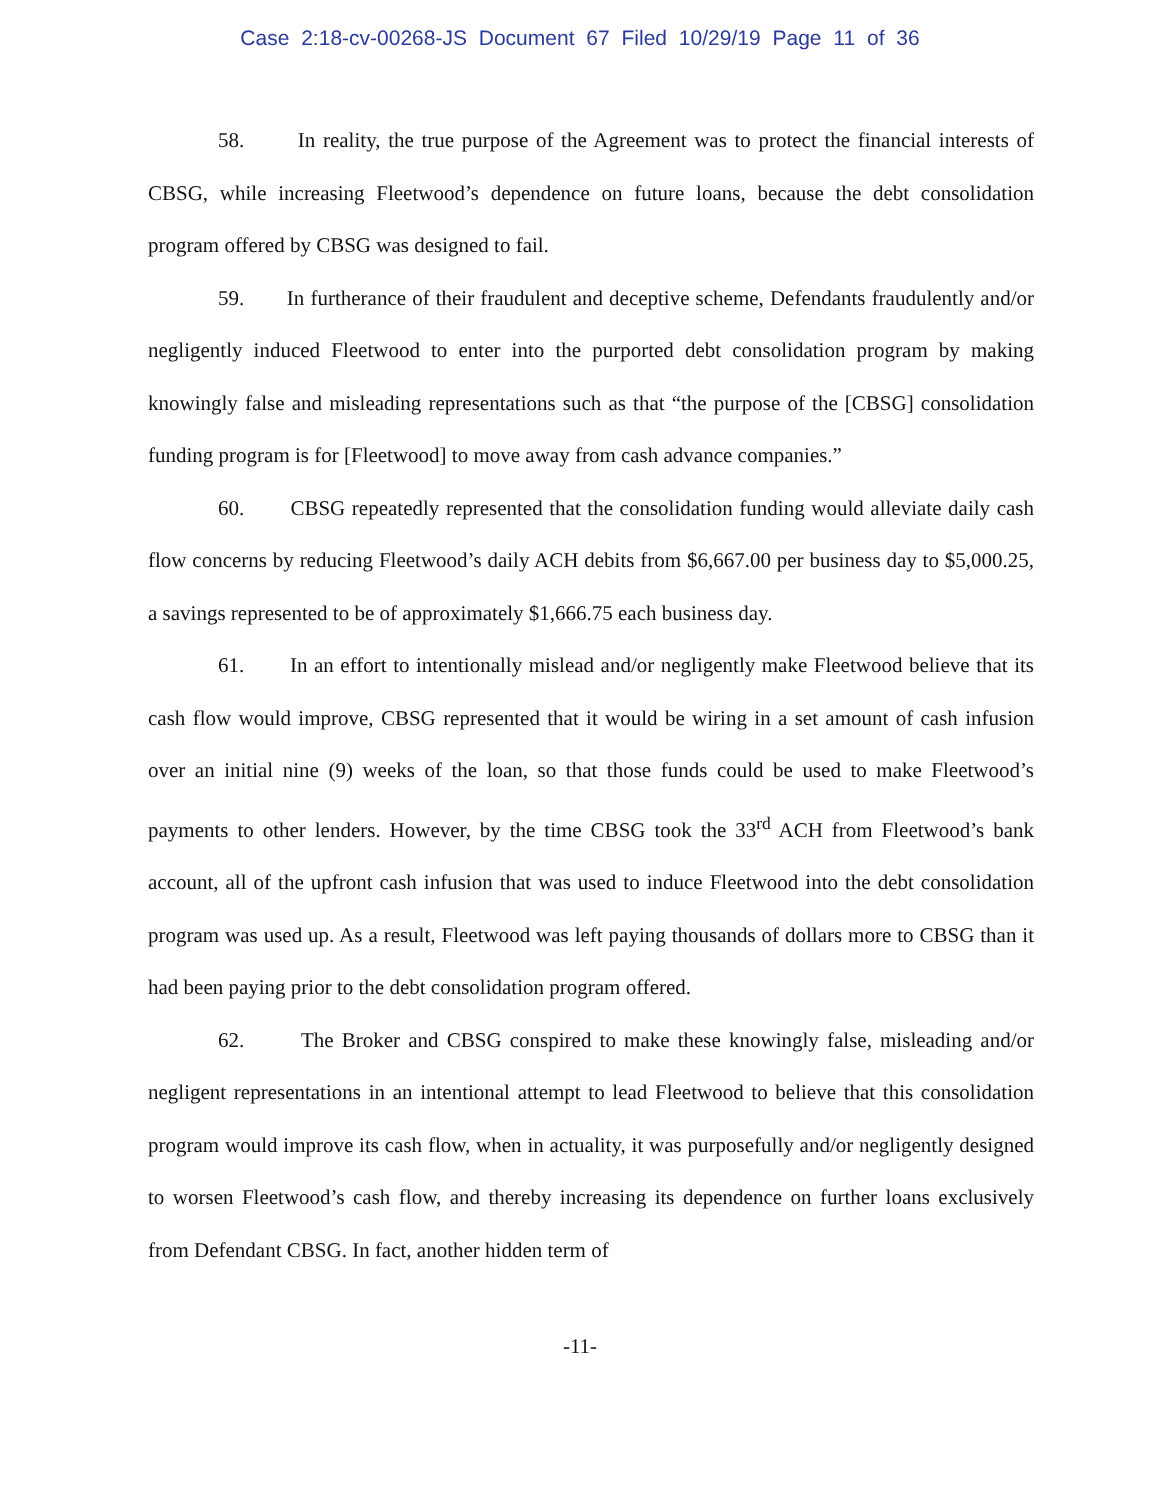Case 2:18-cv-00268-JS Document 67 Filed 10/29/19 Page 11 of 36
58. In reality, the true purpose of the Agreement was to protect the financial interests of CBSG, while increasing Fleetwood’s dependence on future loans, because the debt consolidation program offered by CBSG was designed to fail.
59. In furtherance of their fraudulent and deceptive scheme, Defendants fraudulently and/or negligently induced Fleetwood to enter into the purported debt consolidation program by making knowingly false and misleading representations such as that “the purpose of the [CBSG] consolidation funding program is for [Fleetwood] to move away from cash advance companies.”
60. CBSG repeatedly represented that the consolidation funding would alleviate daily cash flow concerns by reducing Fleetwood’s daily ACH debits from $6,667.00 per business day to $5,000.25, a savings represented to be of approximately $1,666.75 each business day.
61. In an effort to intentionally mislead and/or negligently make Fleetwood believe that its cash flow would improve, CBSG represented that it would be wiring in a set amount of cash infusion over an initial nine (9) weeks of the loan, so that those funds could be used to make Fleetwood’s payments to other lenders. However, by the time CBSG took the 33<sup>rd</sup> ACH from Fleetwood’s bank account, all of the upfront cash infusion that was used to induce Fleetwood into the debt consolidation program was used up. As a result, Fleetwood was left paying thousands of dollars more to CBSG than it had been paying prior to the debt consolidation program offered.
62. The Broker and CBSG conspired to make these knowingly false, misleading and/or negligent representations in an intentional attempt to lead Fleetwood to believe that this consolidation program would improve its cash flow, when in actuality, it was purposefully and/or negligently designed to worsen Fleetwood’s cash flow, and thereby increasing its dependence on further loans exclusively from Defendant CBSG. In fact, another hidden term of
-11-